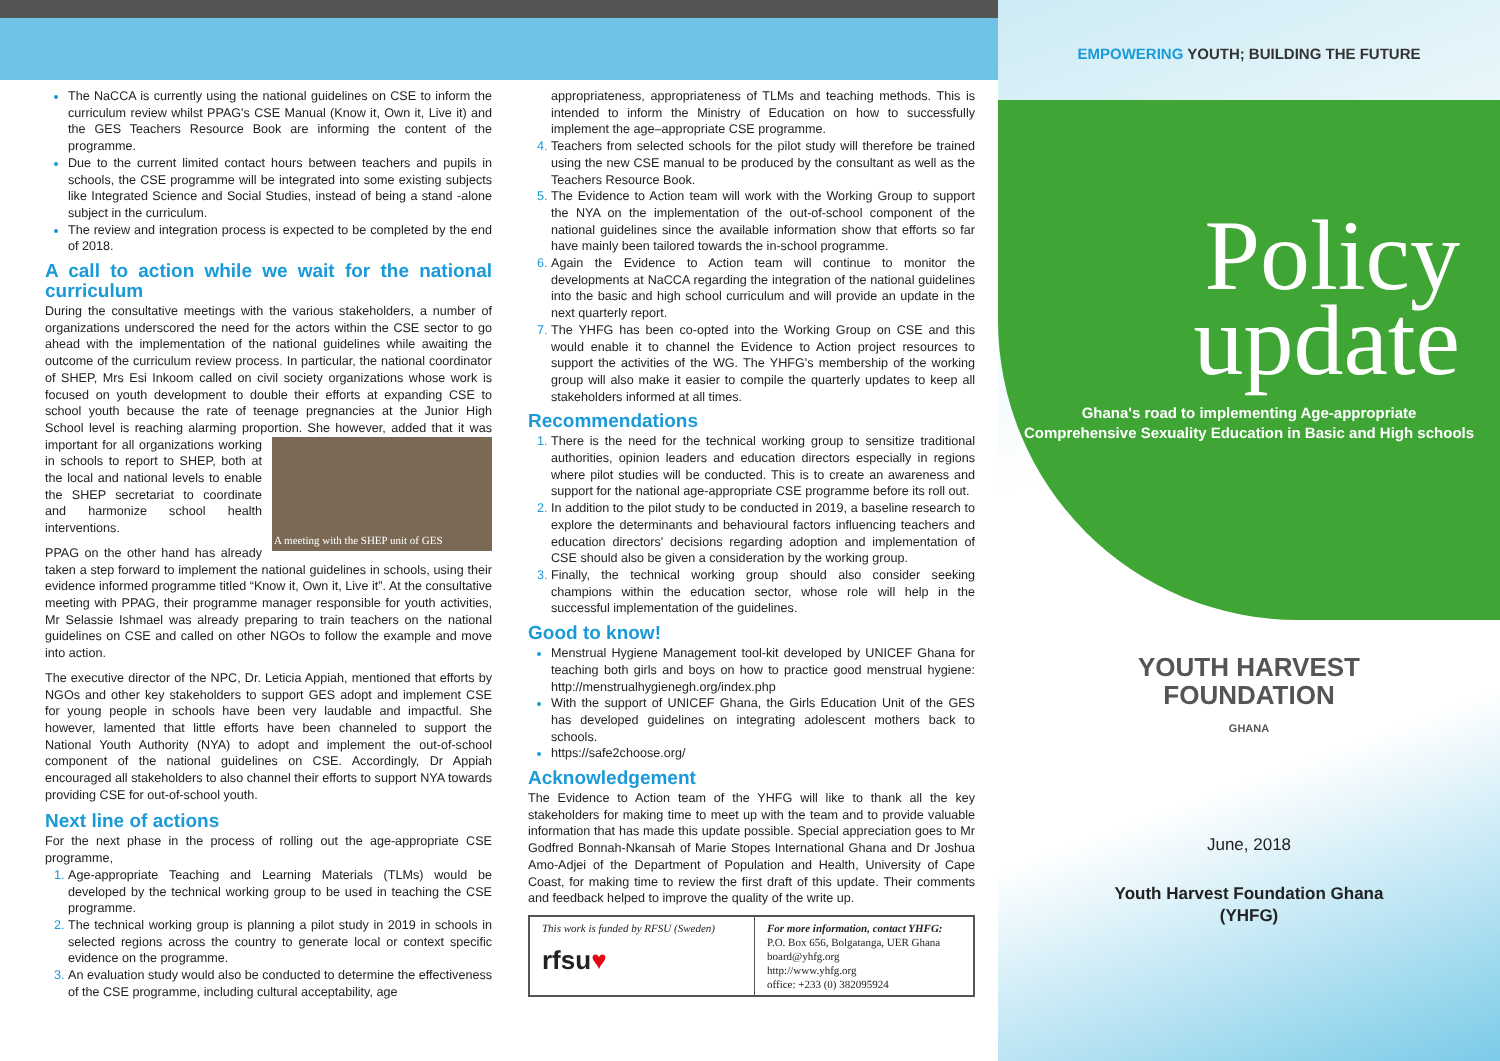The NaCCA is currently using the national guidelines on CSE to inform the curriculum review whilst PPAG's CSE Manual (Know it, Own it, Live it) and the GES Teachers Resource Book are informing the content of the programme.
Due to the current limited contact hours between teachers and pupils in schools, the CSE programme will be integrated into some existing subjects like Integrated Science and Social Studies, instead of being a stand -alone subject in the curriculum.
The review and integration process is expected to be completed by the end of 2018.
A call to action while we wait for the national curriculum
During the consultative meetings with the various stakeholders, a number of organizations underscored the need for the actors within the CSE sector to go ahead with the implementation of the national guidelines while awaiting the outcome of the curriculum review process. In particular, the national coordinator of SHEP, Mrs Esi Inkoom called on civil society organizations whose work is focused on youth development to double their efforts at expanding CSE to school youth because the rate of teenage pregnancies at the Junior High School level is reaching alarming proportion. She however, added that
A meeting with the SHEP unit of GES
it was important for all organizations working in schools to report to SHEP, both at the local and national levels to enable the SHEP secretariat to coordinate and harmonize school health interventions.
PPAG on the other hand has already taken a step forward to implement the national guidelines in schools, using their evidence informed programme titled “Know it, Own it, Live it”. At the consultative meeting with PPAG, their programme manager responsible for youth activities, Mr Selassie Ishmael was already preparing to train teachers on the national guidelines on CSE and called on other NGOs to follow the example and move into action.
The executive director of the NPC, Dr. Leticia Appiah, mentioned that efforts by NGOs and other key stakeholders to support GES adopt and implement CSE for young people in schools have been very laudable and impactful. She however, lamented that little efforts have been channeled to support the National Youth Authority (NYA) to adopt and implement the out-of-school component of the national guidelines on CSE. Accordingly, Dr Appiah encouraged all stakeholders to also channel their efforts to support NYA towards providing CSE for out-of-school youth.
Next line of actions
For the next phase in the process of rolling out the age-appropriate CSE programme,
Age-appropriate Teaching and Learning Materials (TLMs) would be developed by the technical working group to be used in teaching the CSE programme.
The technical working group is planning a pilot study in 2019 in schools in selected regions across the country to generate local or context specific evidence on the programme.
An evaluation study would also be conducted to determine the effectiveness of the CSE programme, including cultural acceptability, age
appropriateness, appropriateness of TLMs and teaching methods. This is intended to inform the Ministry of Education on how to successfully implement the age–appropriate CSE programme.
Teachers from selected schools for the pilot study will therefore be trained using the new CSE manual to be produced by the consultant as well as the Teachers Resource Book.
The Evidence to Action team will work with the Working Group to support the NYA on the implementation of the out-of-school component of the national guidelines since the available information show that efforts so far have mainly been tailored towards the in-school programme.
Again the Evidence to Action team will continue to monitor the developments at NaCCA regarding the integration of the national guidelines into the basic and high school curriculum and will provide an update in the next quarterly report.
The YHFG has been co-opted into the Working Group on CSE and this would enable it to channel the Evidence to Action project resources to support the activities of the WG. The YHFG's membership of the working group will also make it easier to compile the quarterly updates to keep all stakeholders informed at all times.
Recommendations
There is the need for the technical working group to sensitize traditional authorities, opinion leaders and education directors especially in regions where pilot studies will be conducted. This is to create an awareness and support for the national age-appropriate CSE programme before its roll out.
In addition to the pilot study to be conducted in 2019, a baseline research to explore the determinants and behavioural factors influencing teachers and education directors' decisions regarding adoption and implementation of CSE should also be given a consideration by the working group.
Finally, the technical working group should also consider seeking champions within the education sector, whose role will help in the successful implementation of the guidelines.
Good to know!
Menstrual Hygiene Management tool-kit developed by UNICEF Ghana for teaching both girls and boys on how to practice good menstrual hygiene: http://menstrualhygienegh.org/index.php
With the support of UNICEF Ghana, the Girls Education Unit of the GES has developed guidelines on integrating adolescent mothers back to schools.
https://safe2choose.org/
Acknowledgement
The Evidence to Action team of the YHFG will like to thank all the key stakeholders for making time to meet up with the team and to provide valuable information that has made this update possible. Special appreciation goes to Mr Godfred Bonnah-Nkansah of Marie Stopes International Ghana and Dr Joshua Amo-Adjei of the Department of Population and Health, University of Cape Coast, for making time to review the first draft of this update. Their comments and feedback helped to improve the quality of the write up.
This work is funded by RFSU (Sweden)
rfsu♥
For more information, contact YHFG:
P.O. Box 656, Bolgatanga, UER Ghana
board@yhfg.org
http://www.yhfg.org
office: +233 (0) 382095924
EMPOWERING YOUTH; BUILDING THE FUTURE
Policy
update
Ghana's road to implementing Age-appropriate
Comprehensive Sexuality Education in Basic and High schools
YOUTH HARVEST
FOUNDATION
GHANA
June, 2018
Youth Harvest Foundation Ghana
(YHFG)